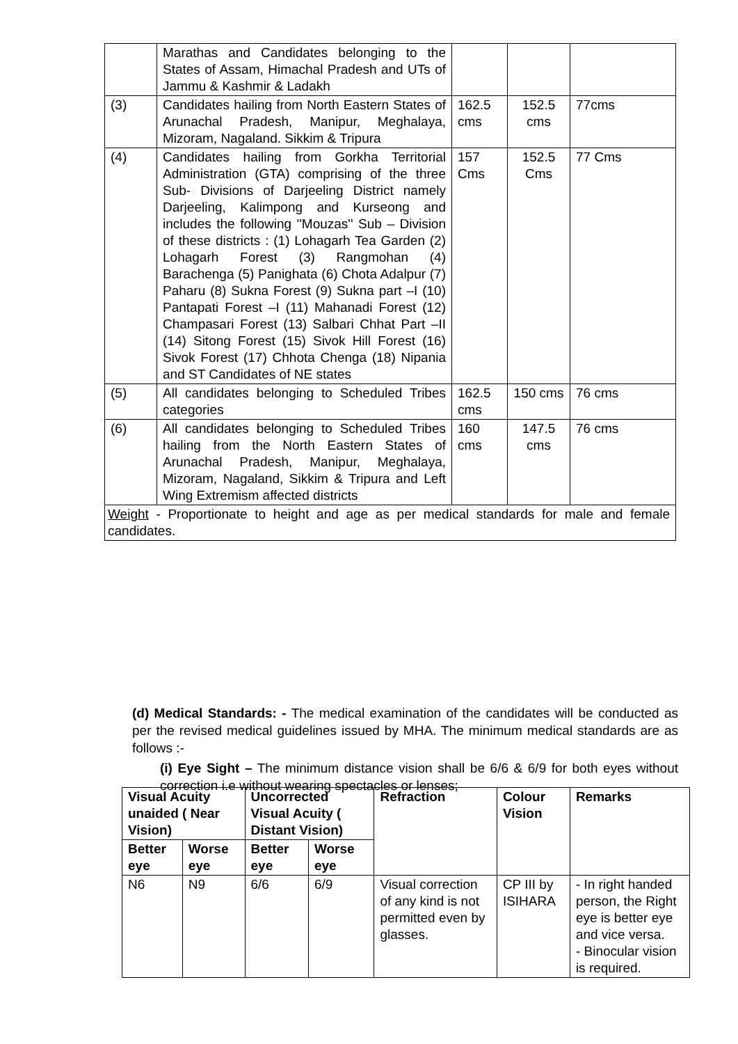| | Marathas and Candidates belonging to the States of Assam, Himachal Pradesh and UTs of Jammu & Kashmir & Ladakh | | | |
| (3) | Candidates hailing from North Eastern States of Arunachal Pradesh, Manipur, Meghalaya, Mizoram, Nagaland. Sikkim & Tripura | 162.5 cms | 152.5 cms | 77cms |
| (4) | Candidates hailing from Gorkha Territorial Administration (GTA) comprising of the three Sub- Divisions of Darjeeling District namely Darjeeling, Kalimpong and Kurseong and includes the following ''Mouzas'' Sub – Division of these districts : (1) Lohagarh Tea Garden (2) Lohagarh Forest (3) Rangmohan (4) Barachenga (5) Panighata (6) Chota Adalpur (7) Paharu (8) Sukna Forest (9) Sukna part –I (10) Pantapati Forest –I (11) Mahanadi Forest (12) Champasari Forest (13) Salbari Chhat Part –II (14) Sitong Forest (15) Sivok Hill Forest (16) Sivok Forest (17) Chhota Chenga (18) Nipania and ST Candidates of NE states | 157 Cms | 152.5 Cms | 77 Cms |
| (5) | All candidates belonging to Scheduled Tribes categories | 162.5 cms | 150 cms | 76 cms |
| (6) | All candidates belonging to Scheduled Tribes hailing from the North Eastern States of Arunachal Pradesh, Manipur, Meghalaya, Mizoram, Nagaland, Sikkim & Tripura and Left Wing Extremism affected districts | 160 cms | 147.5 cms | 76 cms |
| Weight - Proportionate to height and age as per medical standards for male and female candidates. | | | | |
(d) Medical Standards: - The medical examination of the candidates will be conducted as per the revised medical guidelines issued by MHA. The minimum medical standards are as follows :-
(i) Eye Sight – The minimum distance vision shall be 6/6 & 6/9 for both eyes without correction i.e without wearing spectacles or lenses;
| Visual Acuity unaided ( Near Vision) | | Uncorrected Visual Acuity ( Distant Vision) | | Refraction | Colour Vision | Remarks |
| --- | --- | --- | --- | --- | --- | --- |
| Better eye | Worse eye | Better eye | Worse eye | | | |
| N6 | N9 | 6/6 | 6/9 | Visual correction of any kind is not permitted even by glasses. | CP III by ISIHARA | - In right handed person, the Right eye is better eye and vice versa. - Binocular vision is required. |